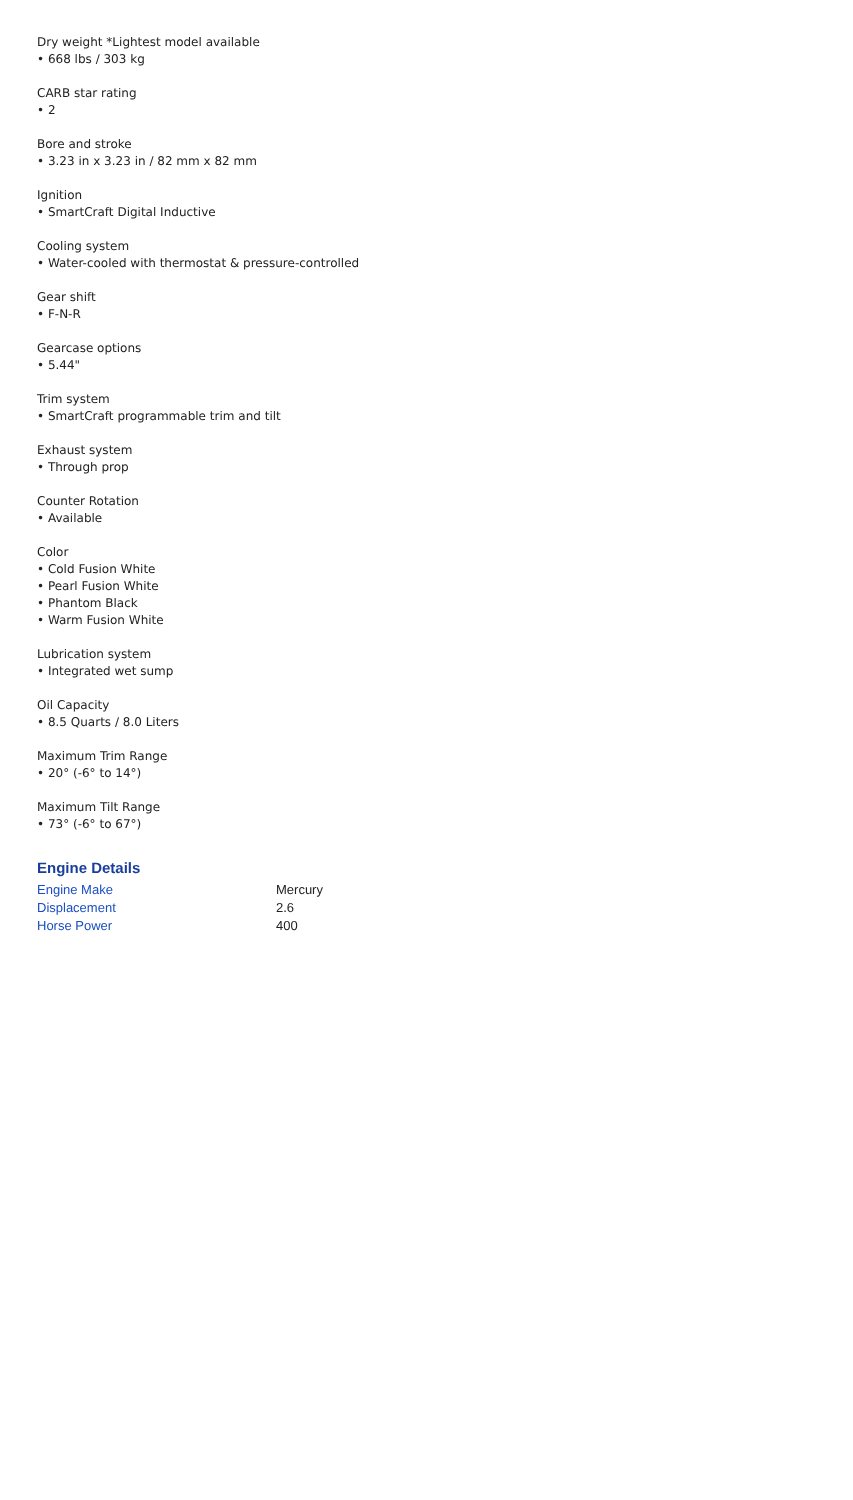Dry weight *Lightest model available
• 668 lbs / 303 kg
CARB star rating
• 2
Bore and stroke
• 3.23 in x 3.23 in / 82 mm x 82 mm
Ignition
• SmartCraft Digital Inductive
Cooling system
• Water-cooled with thermostat & pressure-controlled
Gear shift
• F-N-R
Gearcase options
• 5.44"
Trim system
• SmartCraft programmable trim and tilt
Exhaust system
• Through prop
Counter Rotation
• Available
Color
• Cold Fusion White
• Pearl Fusion White
• Phantom Black
• Warm Fusion White
Lubrication system
• Integrated wet sump
Oil Capacity
• 8.5 Quarts / 8.0 Liters
Maximum Trim Range
• 20° (-6° to 14°)
Maximum Tilt Range
• 73° (-6° to 67°)
Engine Details
| Engine Make | Mercury |
| Displacement | 2.6 |
| Horse Power | 400 |